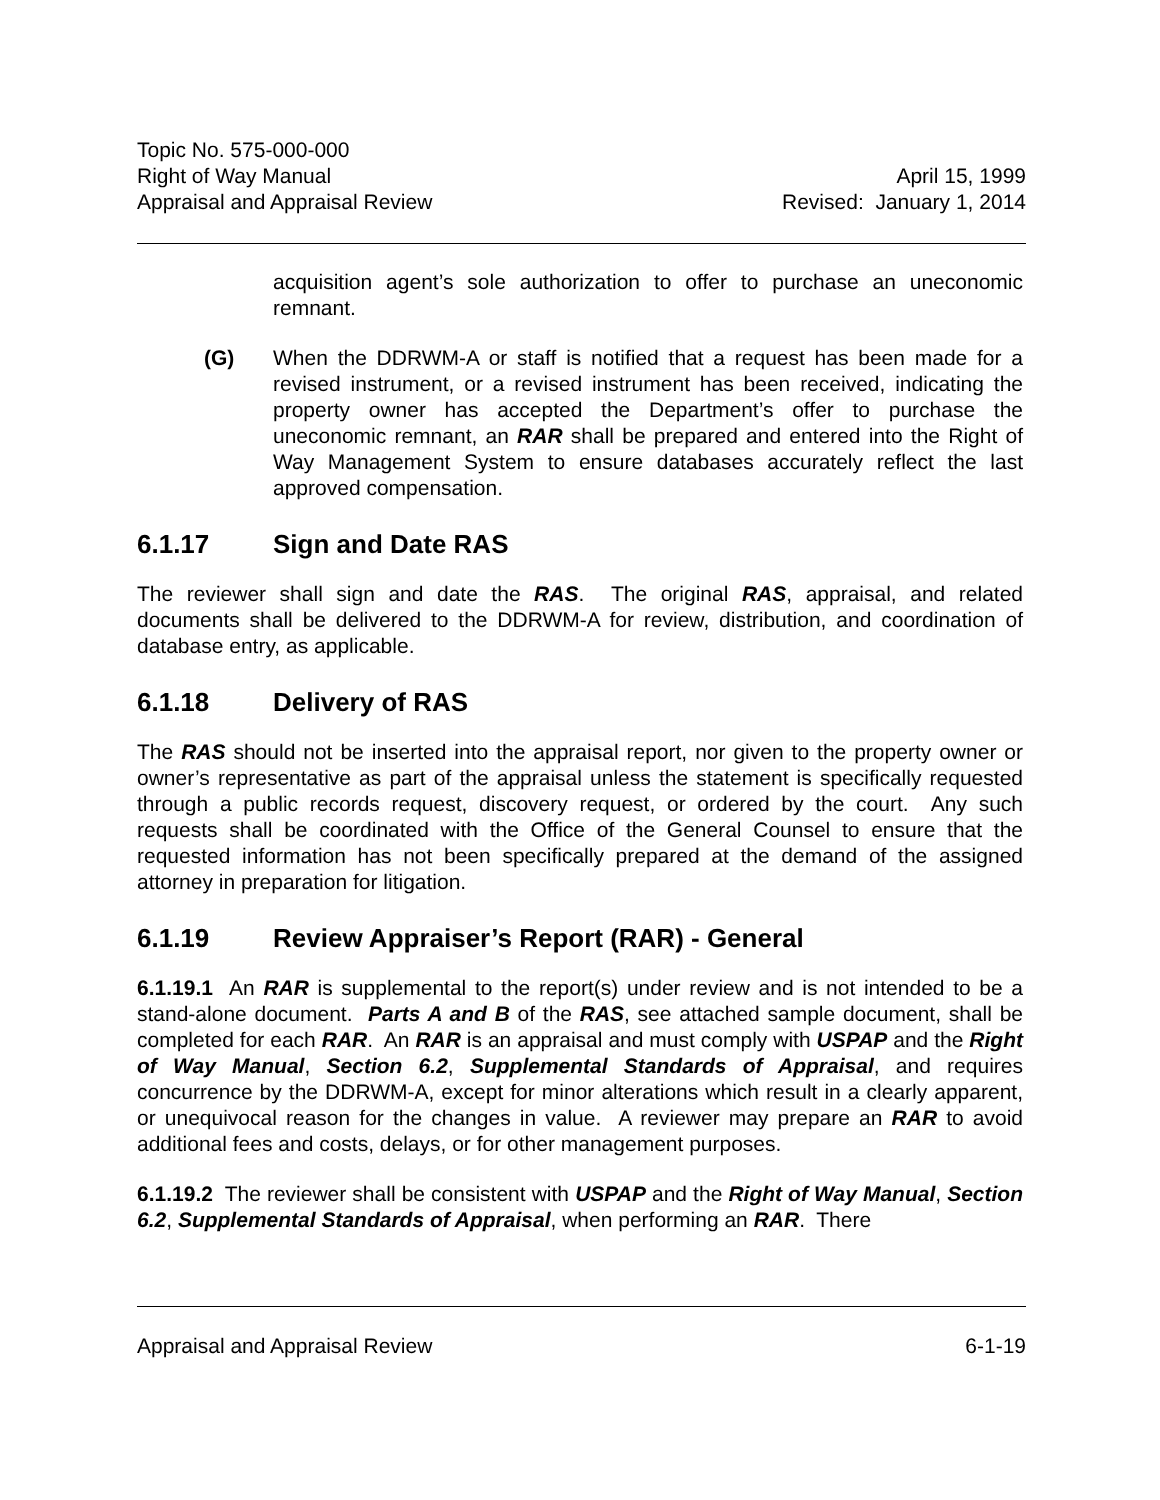Topic No. 575-000-000
Right of Way Manual
Appraisal and Appraisal Review
April 15, 1999
Revised: January 1, 2014
acquisition agent’s sole authorization to offer to purchase an uneconomic remnant.
(G) When the DDRWM-A or staff is notified that a request has been made for a revised instrument, or a revised instrument has been received, indicating the property owner has accepted the Department’s offer to purchase the uneconomic remnant, an RAR shall be prepared and entered into the Right of Way Management System to ensure databases accurately reflect the last approved compensation.
6.1.17 Sign and Date RAS
The reviewer shall sign and date the RAS. The original RAS, appraisal, and related documents shall be delivered to the DDRWM-A for review, distribution, and coordination of database entry, as applicable.
6.1.18 Delivery of RAS
The RAS should not be inserted into the appraisal report, nor given to the property owner or owner’s representative as part of the appraisal unless the statement is specifically requested through a public records request, discovery request, or ordered by the court. Any such requests shall be coordinated with the Office of the General Counsel to ensure that the requested information has not been specifically prepared at the demand of the assigned attorney in preparation for litigation.
6.1.19 Review Appraiser’s Report (RAR) - General
6.1.19.1 An RAR is supplemental to the report(s) under review and is not intended to be a stand-alone document. Parts A and B of the RAS, see attached sample document, shall be completed for each RAR. An RAR is an appraisal and must comply with USPAP and the Right of Way Manual, Section 6.2, Supplemental Standards of Appraisal, and requires concurrence by the DDRWM-A, except for minor alterations which result in a clearly apparent, or unequivocal reason for the changes in value. A reviewer may prepare an RAR to avoid additional fees and costs, delays, or for other management purposes.
6.1.19.2 The reviewer shall be consistent with USPAP and the Right of Way Manual, Section 6.2, Supplemental Standards of Appraisal, when performing an RAR. There
Appraisal and Appraisal Review 6-1-19